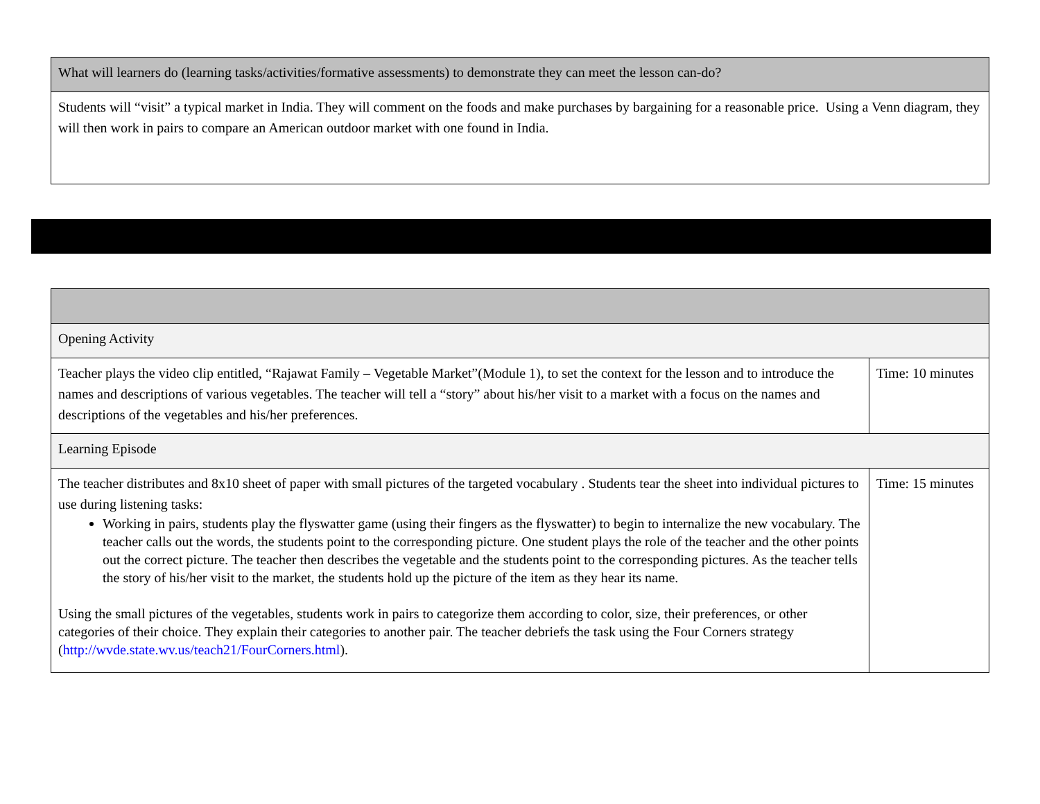| What will learners do (learning tasks/activities/formative assessments) to demonstrate they can meet the lesson can-do? |
| Students will “visit” a typical market in India. They will comment on the foods and make purchases by bargaining for a reasonable price. Using a Venn diagram, they will then work in pairs to compare an American outdoor market with one found in India. |
| Opening Activity | |
| Teacher plays the video clip entitled, “Rajawat Family – Vegetable Market”(Module 1), to set the context for the lesson and to introduce the names and descriptions of various vegetables. The teacher will tell a “story” about his/her visit to a market with a focus on the names and descriptions of the vegetables and his/her preferences. | Time: 10 minutes |
| Learning Episode | |
| The teacher distributes and 8x10 sheet of paper with small pictures of the targeted vocabulary . Students tear the sheet into individual pictures to use during listening tasks: Working in pairs, students play the flyswatter game (using their fingers as the flyswatter) to begin to internalize the new vocabulary. The teacher calls out the words, the students point to the corresponding picture. One student plays the role of the teacher and the other points out the correct picture. The teacher then describes the vegetable and the students point to the corresponding pictures. As the teacher tells the story of his/her visit to the market, the students hold up the picture of the item as they hear its name. Using the small pictures of the vegetables, students work in pairs to categorize them according to color, size, their preferences, or other categories of their choice. They explain their categories to another pair. The teacher debriefs the task using the Four Corners strategy ( http://wvde.state.wv.us/teach21/FourCorners.html ). | Time: 15 minutes |